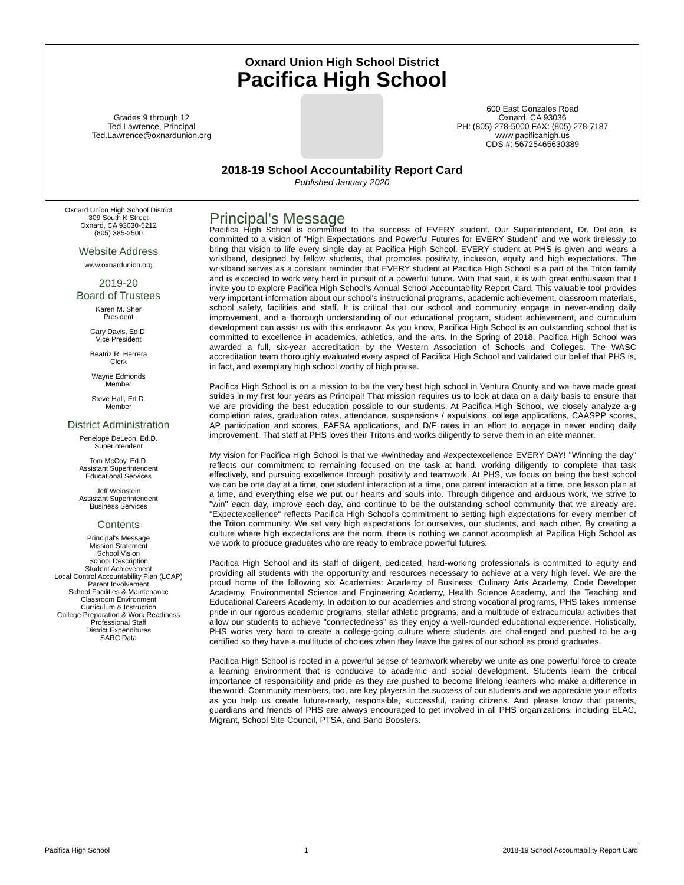Oxnard Union High School District
Pacifica High School
Grades 9 through 12
Ted Lawrence, Principal
Ted.Lawrence@oxnardunion.org
600 East Gonzales Road
Oxnard, CA 93036
PH: (805) 278-5000 FAX: (805) 278-7187
www.pacificahigh.us
CDS #: 56725465630389
2018-19 School Accountability Report Card
Published January 2020
Oxnard Union High School District
309 South K Street
Oxnard, CA 93030-5212
(805) 385-2500
Website Address
www.oxnardunion.org
2019-20
Board of Trustees
Karen M. Sher
President
Gary Davis, Ed.D.
Vice President
Beatriz R. Herrera
Clerk
Wayne Edmonds
Member
Steve Hall, Ed.D.
Member
District Administration
Penelope DeLeon, Ed.D.
Superintendent
Tom McCoy, Ed.D.
Assistant Superintendent
Educational Services
Jeff Weinstein
Assistant Superintendent
Business Services
Contents
Principal's Message
Mission Statement
School Vision
School Description
Student Achievement
Local Control Accountability Plan (LCAP)
Parent Involvement
School Facilities & Maintenance
Classroom Environment
Curriculum & Instruction
College Preparation & Work Readiness
Professional Staff
District Expenditures
SARC Data
Principal's Message
Pacifica High School is committed to the success of EVERY student. Our Superintendent, Dr. DeLeon, is committed to a vision of "High Expectations and Powerful Futures for EVERY Student" and we work tirelessly to bring that vision to life every single day at Pacifica High School. EVERY student at PHS is given and wears a wristband, designed by fellow students, that promotes positivity, inclusion, equity and high expectations. The wristband serves as a constant reminder that EVERY student at Pacifica High School is a part of the Triton family and is expected to work very hard in pursuit of a powerful future. With that said, it is with great enthusiasm that I invite you to explore Pacifica High School's Annual School Accountability Report Card. This valuable tool provides very important information about our school's instructional programs, academic achievement, classroom materials, school safety, facilities and staff. It is critical that our school and community engage in never-ending daily improvement, and a thorough understanding of our educational program, student achievement, and curriculum development can assist us with this endeavor. As you know, Pacifica High School is an outstanding school that is committed to excellence in academics, athletics, and the arts. In the Spring of 2018, Pacifica High School was awarded a full, six-year accreditation by the Western Association of Schools and Colleges. The WASC accreditation team thoroughly evaluated every aspect of Pacifica High School and validated our belief that PHS is, in fact, and exemplary high school worthy of high praise.
Pacifica High School is on a mission to be the very best high school in Ventura County and we have made great strides in my first four years as Principal! That mission requires us to look at data on a daily basis to ensure that we are providing the best education possible to our students. At Pacifica High School, we closely analyze a-g completion rates, graduation rates, attendance, suspensions / expulsions, college applications, CAASPP scores, AP participation and scores, FAFSA applications, and D/F rates in an effort to engage in never ending daily improvement. That staff at PHS loves their Tritons and works diligently to serve them in an elite manner.
My vision for Pacifica High School is that we #wintheday and #expectexcellence EVERY DAY! "Winning the day" reflects our commitment to remaining focused on the task at hand, working diligently to complete that task effectively, and pursuing excellence through positivity and teamwork. At PHS, we focus on being the best school we can be one day at a time, one student interaction at a time, one parent interaction at a time, one lesson plan at a time, and everything else we put our hearts and souls into. Through diligence and arduous work, we strive to "win" each day, improve each day, and continue to be the outstanding school community that we already are. "Expectexcellence" reflects Pacifica High School's commitment to setting high expectations for every member of the Triton community. We set very high expectations for ourselves, our students, and each other. By creating a culture where high expectations are the norm, there is nothing we cannot accomplish at Pacifica High School as we work to produce graduates who are ready to embrace powerful futures.
Pacifica High School and its staff of diligent, dedicated, hard-working professionals is committed to equity and providing all students with the opportunity and resources necessary to achieve at a very high level. We are the proud home of the following six Academies: Academy of Business, Culinary Arts Academy, Code Developer Academy, Environmental Science and Engineering Academy, Health Science Academy, and the Teaching and Educational Careers Academy. In addition to our academies and strong vocational programs, PHS takes immense pride in our rigorous academic programs, stellar athletic programs, and a multitude of extracurricular activities that allow our students to achieve "connectedness" as they enjoy a well-rounded educational experience. Holistically, PHS works very hard to create a college-going culture where students are challenged and pushed to be a-g certified so they have a multitude of choices when they leave the gates of our school as proud graduates.
Pacifica High School is rooted in a powerful sense of teamwork whereby we unite as one powerful force to create a learning environment that is conducive to academic and social development. Students learn the critical importance of responsibility and pride as they are pushed to become lifelong learners who make a difference in the world. Community members, too, are key players in the success of our students and we appreciate your efforts as you help us create future-ready, responsible, successful, caring citizens. And please know that parents, guardians and friends of PHS are always encouraged to get involved in all PHS organizations, including ELAC, Migrant, School Site Council, PTSA, and Band Boosters.
Pacifica High School 1 2018-19 School Accountability Report Card